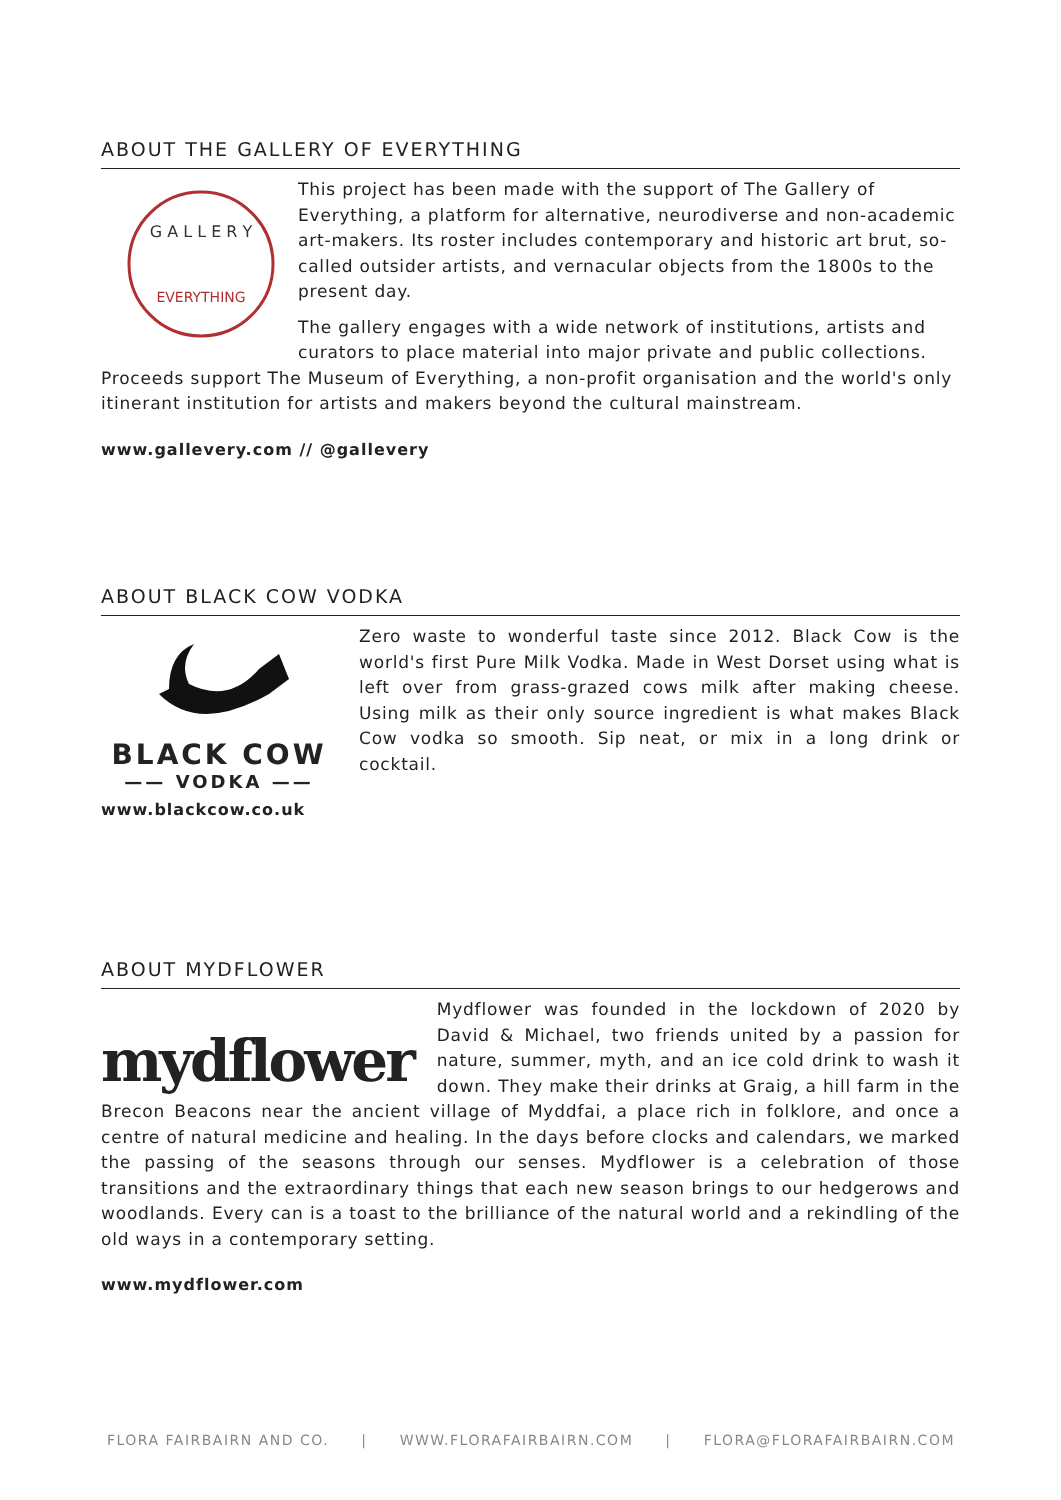ABOUT THE GALLERY OF EVERYTHING
G A L L E R Y
EVERYTHING
This project has been made with the support of The Gallery of Everything, a platform for alternative, neurodiverse and non-academic art-makers. Its roster includes contemporary and historic art brut, so-called outsider artists, and vernacular objects from the 1800s to the present day.
The gallery engages with a wide network of institutions, artists and curators to place material into major private and public collections. Proceeds support The Museum of Everything, a non-profit organisation and the world's only itinerant institution for artists and makers beyond the cultural mainstream.
www.gallevery.com // @gallevery
ABOUT BLACK COW VODKA
BLACK COW
—— VODKA ——
Zero waste to wonderful taste since 2012. Black Cow is the world's first Pure Milk Vodka. Made in West Dorset using what is left over from grass-grazed cows milk after making cheese. Using milk as their only source ingredient is what makes Black Cow vodka so smooth. Sip neat, or mix in a long drink or cocktail.
www.blackcow.co.uk
ABOUT MYDFLOWER
mydflower
Mydflower was founded in the lockdown of 2020 by David & Michael, two friends united by a passion for nature, summer, myth, and an ice cold drink to wash it down. They make their drinks at Graig, a hill farm in the Brecon Beacons near the ancient village of Myddfai, a place rich in folklore, and once a centre of natural medicine and healing. In the days before clocks and calendars, we marked the passing of the seasons through our senses. Mydflower is a celebration of those transitions and the extraordinary things that each new season brings to our hedgerows and woodlands. Every can is a toast to the brilliance of the natural world and a rekindling of the old ways in a contemporary setting.
www.mydflower.com
FLORA FAIRBAIRN AND CO. | WWW.FLORAFAIRBAIRN.COM | FLORA@FLORAFAIRBAIRN.COM